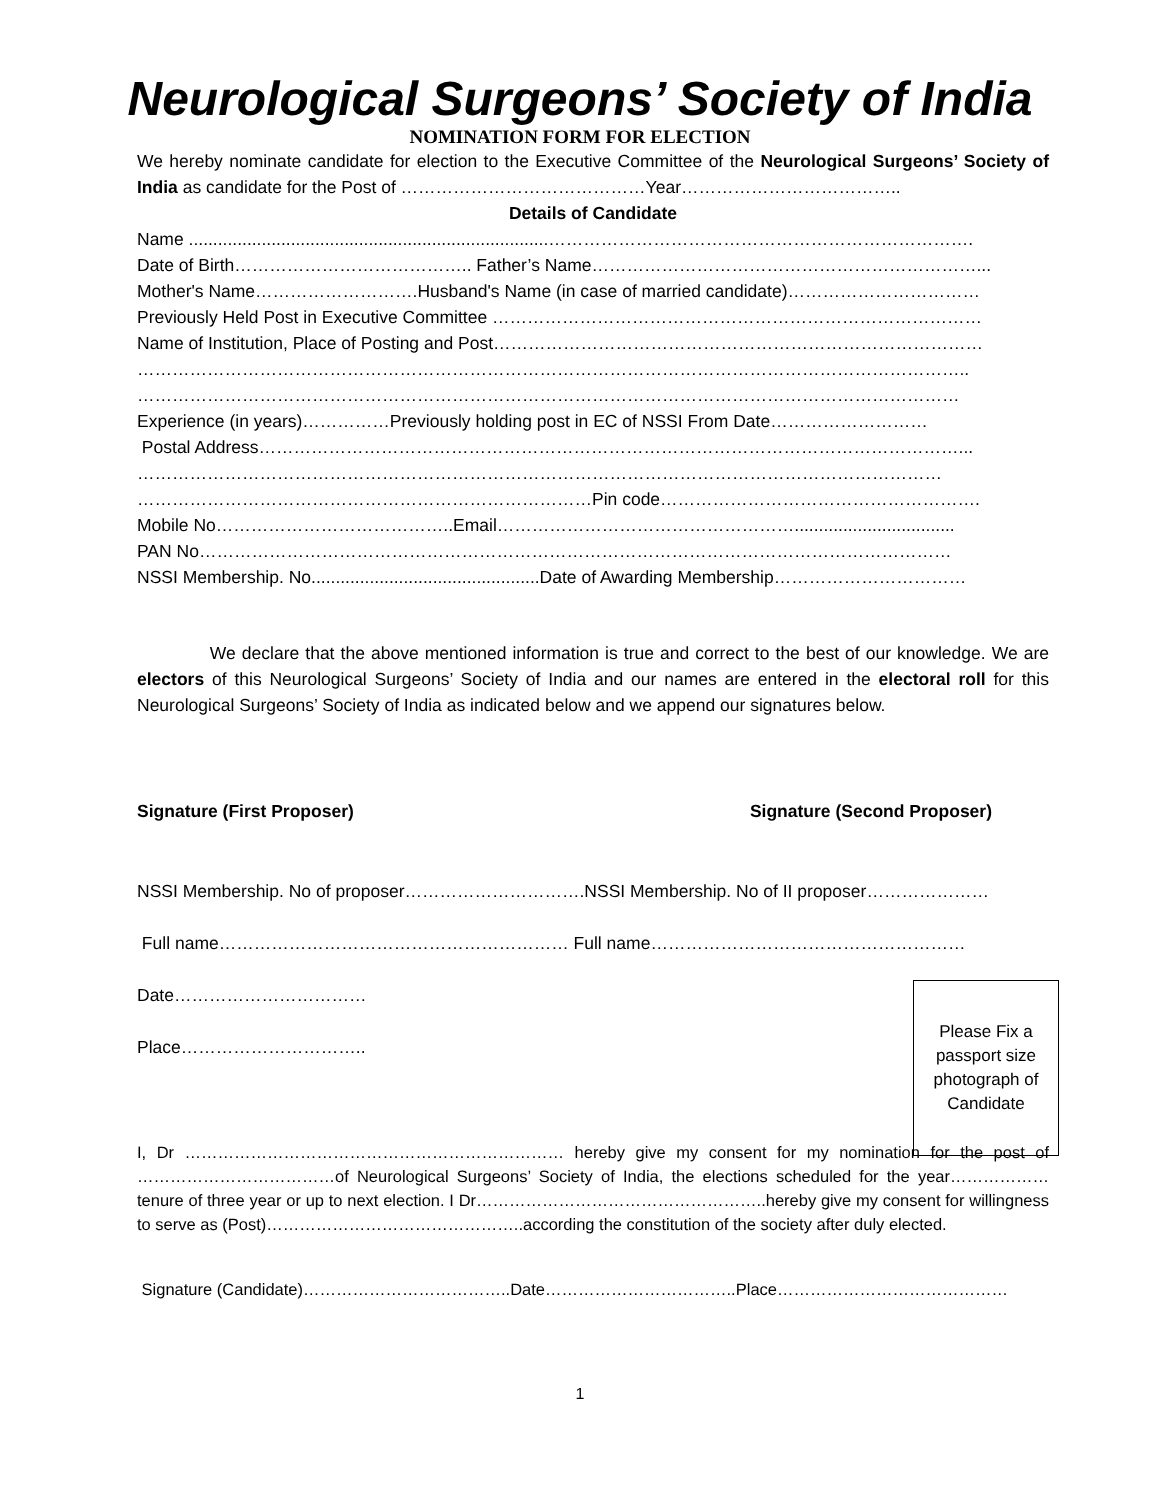Neurological Surgeons’ Society of India
NOMINATION FORM FOR ELECTION
We hereby nominate candidate for election to the Executive Committee of the Neurological Surgeons’ Society of India as candidate for the Post of ……………………………………Year………………………………..
Details of Candidate
Name ..........................................................................……………………………………………………………….
Date of Birth………………………………….. Father’s Name…………………………………………………………...
Mother's Name……………………….Husband's Name (in case of married candidate)……………………………
Previously Held Post in Executive Committee …………………………………………………………………………
Name of Institution, Place of Posting and Post…………………………………………………………………………
……………………………………………………………………………………………………………………………..
……………………………………………………………………………………………………………………………
Experience (in years)……………Previously holding post in EC of NSSI From Date………………………
Postal Address…………………………………………………………………………………………………………...
…………………………………………………………………………………………………………………………
……………………………………………………………………Pin code……………………………………………….
Mobile No…………………………………..Email…………………………………………….................................
PAN No…………………………………………………………………………………………………………………
NSSI Membership. No...............................................Date of Awarding Membership……………………………
We declare that the above mentioned information is true and correct to the best of our knowledge. We are electors of this Neurological Surgeons’ Society of India and our names are entered in the electoral roll for this Neurological Surgeons’ Society of India as indicated below and we append our signatures below.
Signature (First Proposer) Signature (Second Proposer)
NSSI Membership. No of proposer………………………….NSSI Membership. No of II proposer…………………
Full name…………………………………………………… Full name………………………………………………
Date……………………………
Place…………………………..
I, Dr …………………………………………………………… hereby give my consent for my nomination for the post of ………………………………of Neurological Surgeons’ Society of India, the elections scheduled for the year……………… tenure of three year or up to next election. I Dr……………………………………………..hereby give my consent for willingness to serve as (Post)………………………………………..according the constitution of the society after duly elected.
Signature (Candidate)………………………………..Date……………………………..Place……………………………………
Please Fix a
passport size
photograph of
Candidate
1